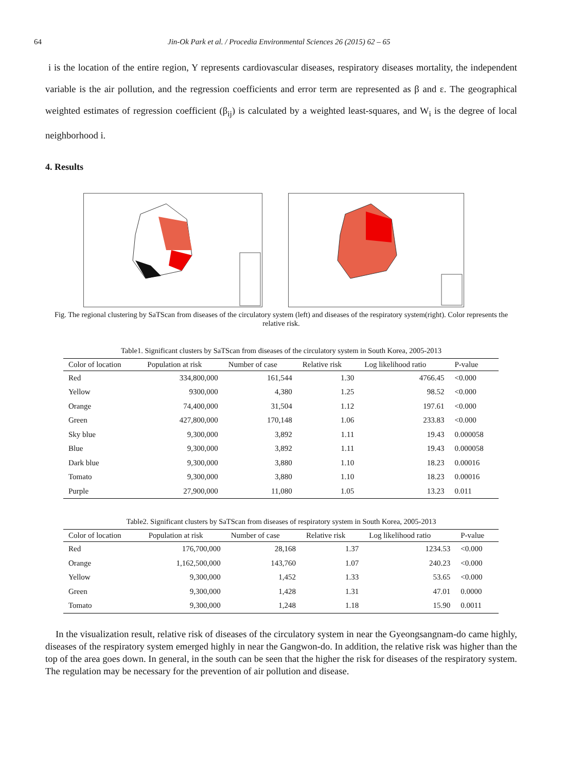64 Jin-Ok Park et al. / Procedia Environmental Sciences 26 (2015) 62 – 65
i is the location of the entire region, Y represents cardiovascular diseases, respiratory diseases mortality, the independent variable is the air pollution, and the regression coefficients and error term are represented as β and ε. The geographical weighted estimates of regression coefficient (β<sub>ij</sub>) is calculated by a weighted least-squares, and W<sub>i</sub> is the degree of local neighborhood i.
4. Results
Fig. The regional clustering by SaTScan from diseases of the circulatory system (left) and diseases of the respiratory system(right). Color represents the relative risk.
Table1. Significant clusters by SaTScan from diseases of the circulatory system in South Korea, 2005-2013
| Color of location | Population at risk | Number of case | Relative risk | Log likelihood ratio | P-value |
| --- | --- | --- | --- | --- | --- |
| Red | 334,800,000 | 161,544 | 1.30 | 4766.45 | <0.000 |
| Yellow | 9300,000 | 4,380 | 1.25 | 98.52 | <0.000 |
| Orange | 74,400,000 | 31,504 | 1.12 | 197.61 | <0.000 |
| Green | 427,800,000 | 170,148 | 1.06 | 233.83 | <0.000 |
| Sky blue | 9,300,000 | 3,892 | 1.11 | 19.43 | 0.000058 |
| Blue | 9,300,000 | 3,892 | 1.11 | 19.43 | 0.000058 |
| Dark blue | 9,300,000 | 3,880 | 1.10 | 18.23 | 0.00016 |
| Tomato | 9,300,000 | 3,880 | 1.10 | 18.23 | 0.00016 |
| Purple | 27,900,000 | 11,080 | 1.05 | 13.23 | 0.011 |
Table2. Significant clusters by SaTScan from diseases of respiratory system in South Korea, 2005-2013
| Color of location | Population at risk | Number of case | Relative risk | Log likelihood ratio | P-value |
| --- | --- | --- | --- | --- | --- |
| Red | 176,700,000 | 28,168 | 1.37 | 1234.53 | <0.000 |
| Orange | 1,162,500,000 | 143,760 | 1.07 | 240.23 | <0.000 |
| Yellow | 9,300,000 | 1,452 | 1.33 | 53.65 | <0.000 |
| Green | 9,300,000 | 1,428 | 1.31 | 47.01 | 0.0000 |
| Tomato | 9,300,000 | 1,248 | 1.18 | 15.90 | 0.0011 |
In the visualization result, relative risk of diseases of the circulatory system in near the Gyeongsangnam-do came highly, diseases of the respiratory system emerged highly in near the Gangwon-do. In addition, the relative risk was higher than the top of the area goes down. In general, in the south can be seen that the higher the risk for diseases of the respiratory system. The regulation may be necessary for the prevention of air pollution and disease.